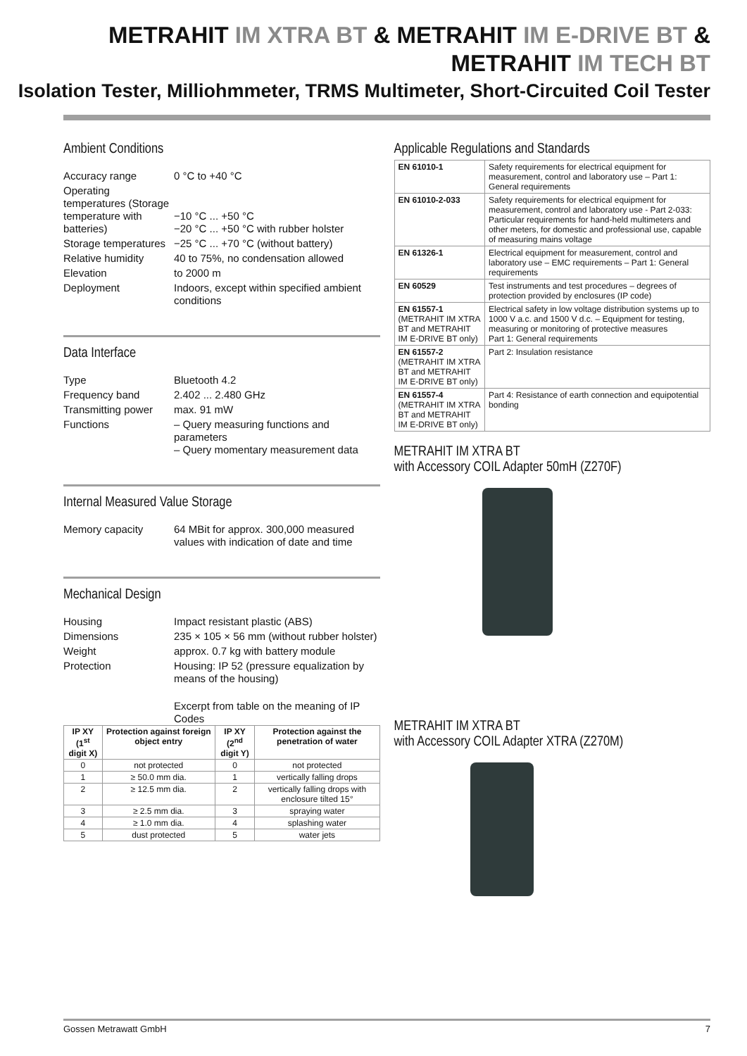METRAHIT IM XTRA BT & METRAHIT IM E-DRIVE BT &
METRAHIT IM TECH BT
Isolation Tester, Milliohmmeter, TRMS Multimeter, Short-Circuited Coil Tester
Ambient Conditions
Accuracy range
0 °C to +40 °C
Operating temperatures (Storage temperature with batteries)
−10 °C ... +50 °C
−20 °C ... +50 °C with rubber holster
Storage temperatures
−25 °C ... +70 °C (without battery)
Relative humidity
40 to 75%, no condensation allowed
Elevation
to 2000 m
Deployment
Indoors, except within specified ambient conditions
Data Interface
Type
Bluetooth 4.2
Frequency band
2.402 ... 2.480 GHz
Transmitting power
max. 91 mW
Functions
– Query measuring functions and parameters
– Query momentary measurement data
Internal Measured Value Storage
Memory capacity
64 MBit for approx. 300,000 measured values with indication of date and time
Mechanical Design
Housing
Impact resistant plastic (ABS)
Dimensions
235 × 105 × 56 mm (without rubber holster)
Weight
approx. 0.7 kg with battery module
Protection
Housing: IP 52 (pressure equalization by means of the housing)
Excerpt from table on the meaning of IP Codes
| IP XY (1<sup>st</sup> digit X) | Protection against foreign object entry | IP XY (2<sup>nd</sup> digit Y) | Protection against the penetration of water |
| --- | --- | --- | --- |
| 0 | not protected | 0 | not protected |
| 1 | ≥ 50.0 mm dia. | 1 | vertically falling drops |
| 2 | ≥ 12.5 mm dia. | 2 | vertically falling drops with enclosure tilted 15° |
| 3 | ≥ 2.5 mm dia. | 3 | spraying water |
| 4 | ≥ 1.0 mm dia. | 4 | splashing water |
| 5 | dust protected | 5 | water jets |
Applicable Regulations and Standards
| EN 61010-1 | Safety requirements for electrical equipment for measurement, control and laboratory use – Part 1: General requirements |
| EN 61010-2-033 | Safety requirements for electrical equipment for measurement, control and laboratory use - Part 2-033: Particular requirements for hand-held multimeters and other meters, for domestic and professional use, capable of measuring mains voltage |
| EN 61326-1 | Electrical equipment for measurement, control and laboratory use – EMC requirements – Part 1: General requirements |
| EN 60529 | Test instruments and test procedures – degrees of protection provided by enclosures (IP code) |
| EN 61557-1 (METRAHIT IM XTRA BT and METRAHIT IM E-DRIVE BT only) | Electrical safety in low voltage distribution systems up to 1000 V a.c. and 1500 V d.c. – Equipment for testing, measuring or monitoring of protective measures Part 1: General requirements |
| EN 61557-2 (METRAHIT IM XTRA BT and METRAHIT IM E-DRIVE BT only) | Part 2: Insulation resistance |
| EN 61557-4 (METRAHIT IM XTRA BT and METRAHIT IM E-DRIVE BT only) | Part 4: Resistance of earth connection and equipotential bonding |
METRAHIT IM XTRA BT
with Accessory COIL Adapter 50mH (Z270F)
METRAHIT IM XTRA BT
with Accessory COIL Adapter XTRA (Z270M)
Gossen Metrawatt GmbH 7